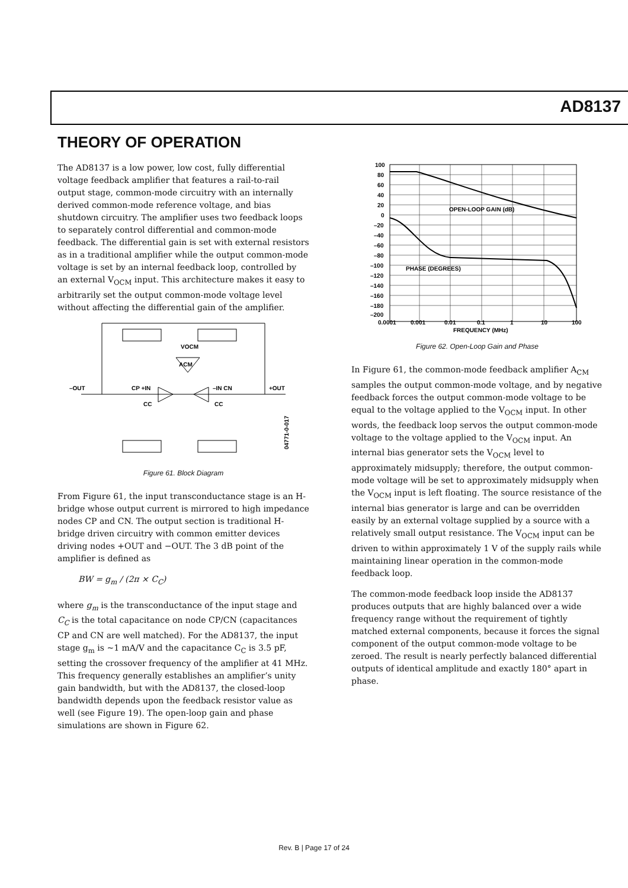AD8137
THEORY OF OPERATION
The AD8137 is a low power, low cost, fully differential voltage feedback amplifier that features a rail-to-rail output stage, common-mode circuitry with an internally derived common-mode reference voltage, and bias shutdown circuitry. The amplifier uses two feedback loops to separately control differential and common-mode feedback. The differential gain is set with external resistors as in a traditional amplifier while the output common-mode voltage is set by an internal feedback loop, controlled by an external V<sub>OCM</sub> input. This architecture makes it easy to arbitrarily set the output common-mode voltage level without affecting the differential gain of the amplifier.
VOCM
ACM
–OUT
CP +IN
–IN CN
+OUT
CC
CC
04771-0-017
Figure 61. Block Diagram
From Figure 61, the input transconductance stage is an H-bridge whose output current is mirrored to high impedance nodes CP and CN. The output section is traditional H-bridge driven circuitry with common emitter devices driving nodes +OUT and −OUT. The 3 dB point of the amplifier is defined as
BW = g<sub>m</sub> / (2π × C<sub>C</sub>)
where g<sub>m</sub> is the transconductance of the input stage and C<sub>C</sub> is the total capacitance on node CP/CN (capacitances CP and CN are well matched). For the AD8137, the input stage g<sub>m</sub> is ~1 mA/V and the capacitance C<sub>C</sub> is 3.5 pF, setting the crossover frequency of the amplifier at 41 MHz. This frequency generally establishes an amplifier’s unity gain bandwidth, but with the AD8137, the closed-loop bandwidth depends upon the feedback resistor value as well (see Figure 19). The open-loop gain and phase simulations are shown in Figure 62.
OPEN-LOOP GAIN (dB)
PHASE (DEGREES)
100
80
60
40
20
0
–20
–40
–60
–80
–100
–120
–140
–160
–180
–200
0.0001
0.001
0.01
0.1
1
10
100
FREQUENCY (MHz)
Figure 62. Open-Loop Gain and Phase
In Figure 61, the common-mode feedback amplifier A<sub>CM</sub> samples the output common-mode voltage, and by negative feedback forces the output common-mode voltage to be equal to the voltage applied to the V<sub>OCM</sub> input. In other words, the feedback loop servos the output common-mode voltage to the voltage applied to the V<sub>OCM</sub> input. An internal bias generator sets the V<sub>OCM</sub> level to approximately midsupply; therefore, the output common-mode voltage will be set to approximately midsupply when the V<sub>OCM</sub> input is left floating. The source resistance of the internal bias generator is large and can be overridden easily by an external voltage supplied by a source with a relatively small output resistance. The V<sub>OCM</sub> input can be driven to within approximately 1 V of the supply rails while maintaining linear operation in the common-mode feedback loop.
The common-mode feedback loop inside the AD8137 produces outputs that are highly balanced over a wide frequency range without the requirement of tightly matched external components, because it forces the signal component of the output common-mode voltage to be zeroed. The result is nearly perfectly balanced differential outputs of identical amplitude and exactly 180° apart in phase.
Rev. B | Page 17 of 24